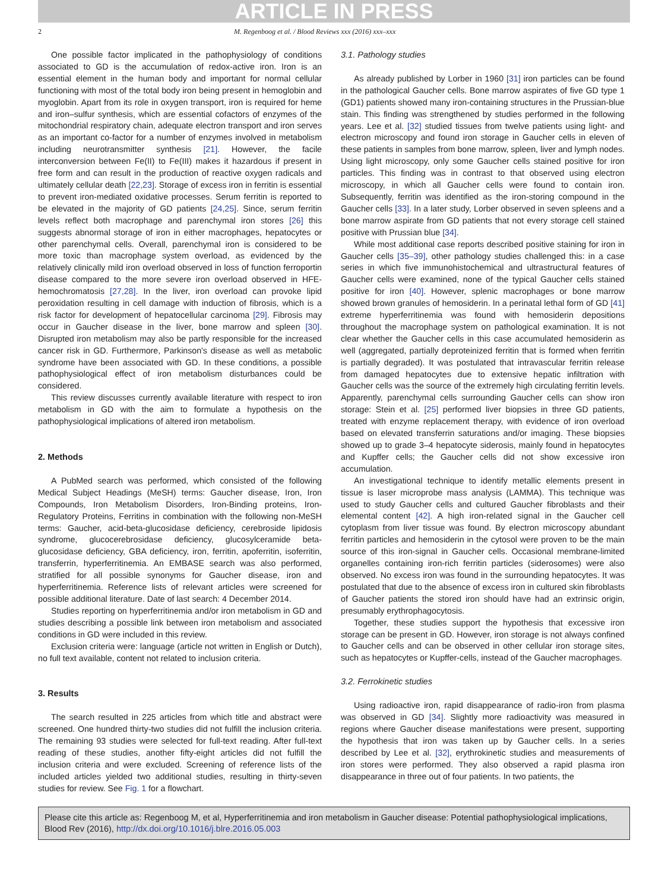ARTICLE IN PRESS
2 M. Regenboog et al. / Blood Reviews xxx (2016) xxx–xxx
One possible factor implicated in the pathophysiology of conditions associated to GD is the accumulation of redox-active iron. Iron is an essential element in the human body and important for normal cellular functioning with most of the total body iron being present in hemoglobin and myoglobin. Apart from its role in oxygen transport, iron is required for heme and iron–sulfur synthesis, which are essential cofactors of enzymes of the mitochondrial respiratory chain, adequate electron transport and iron serves as an important co-factor for a number of enzymes involved in metabolism including neurotransmitter synthesis [21]. However, the facile interconversion between Fe(II) to Fe(III) makes it hazardous if present in free form and can result in the production of reactive oxygen radicals and ultimately cellular death [22,23]. Storage of excess iron in ferritin is essential to prevent iron-mediated oxidative processes. Serum ferritin is reported to be elevated in the majority of GD patients [24,25]. Since, serum ferritin levels reflect both macrophage and parenchymal iron stores [26] this suggests abnormal storage of iron in either macrophages, hepatocytes or other parenchymal cells. Overall, parenchymal iron is considered to be more toxic than macrophage system overload, as evidenced by the relatively clinically mild iron overload observed in loss of function ferroportin disease compared to the more severe iron overload observed in HFE-hemochromatosis [27,28]. In the liver, iron overload can provoke lipid peroxidation resulting in cell damage with induction of fibrosis, which is a risk factor for development of hepatocellular carcinoma [29]. Fibrosis may occur in Gaucher disease in the liver, bone marrow and spleen [30]. Disrupted iron metabolism may also be partly responsible for the increased cancer risk in GD. Furthermore, Parkinson's disease as well as metabolic syndrome have been associated with GD. In these conditions, a possible pathophysiological effect of iron metabolism disturbances could be considered.
This review discusses currently available literature with respect to iron metabolism in GD with the aim to formulate a hypothesis on the pathophysiological implications of altered iron metabolism.
2. Methods
A PubMed search was performed, which consisted of the following Medical Subject Headings (MeSH) terms: Gaucher disease, Iron, Iron Compounds, Iron Metabolism Disorders, Iron-Binding proteins, Iron-Regulatory Proteins, Ferritins in combination with the following non-MeSH terms: Gaucher, acid-beta-glucosidase deficiency, cerebroside lipidosis syndrome, glucocerebrosidase deficiency, glucosylceramide beta-glucosidase deficiency, GBA deficiency, iron, ferritin, apoferritin, isoferritin, transferrin, hyperferritinemia. An EMBASE search was also performed, stratified for all possible synonyms for Gaucher disease, iron and hyperferritinemia. Reference lists of relevant articles were screened for possible additional literature. Date of last search: 4 December 2014.
Studies reporting on hyperferritinemia and/or iron metabolism in GD and studies describing a possible link between iron metabolism and associated conditions in GD were included in this review.
Exclusion criteria were: language (article not written in English or Dutch), no full text available, content not related to inclusion criteria.
3. Results
The search resulted in 225 articles from which title and abstract were screened. One hundred thirty-two studies did not fulfill the inclusion criteria. The remaining 93 studies were selected for full-text reading. After full-text reading of these studies, another fifty-eight articles did not fulfill the inclusion criteria and were excluded. Screening of reference lists of the included articles yielded two additional studies, resulting in thirty-seven studies for review. See Fig. 1 for a flowchart.
3.1. Pathology studies
As already published by Lorber in 1960 [31] iron particles can be found in the pathological Gaucher cells. Bone marrow aspirates of five GD type 1 (GD1) patients showed many iron-containing structures in the Prussian-blue stain. This finding was strengthened by studies performed in the following years. Lee et al. [32] studied tissues from twelve patients using light- and electron microscopy and found iron storage in Gaucher cells in eleven of these patients in samples from bone marrow, spleen, liver and lymph nodes. Using light microscopy, only some Gaucher cells stained positive for iron particles. This finding was in contrast to that observed using electron microscopy, in which all Gaucher cells were found to contain iron. Subsequently, ferritin was identified as the iron-storing compound in the Gaucher cells [33]. In a later study, Lorber observed in seven spleens and a bone marrow aspirate from GD patients that not every storage cell stained positive with Prussian blue [34].
While most additional case reports described positive staining for iron in Gaucher cells [35–39], other pathology studies challenged this: in a case series in which five immunohistochemical and ultrastructural features of Gaucher cells were examined, none of the typical Gaucher cells stained positive for iron [40]. However, splenic macrophages or bone marrow showed brown granules of hemosiderin. In a perinatal lethal form of GD [41] extreme hyperferritinemia was found with hemosiderin depositions throughout the macrophage system on pathological examination. It is not clear whether the Gaucher cells in this case accumulated hemosiderin as well (aggregated, partially deproteinized ferritin that is formed when ferritin is partially degraded). It was postulated that intravascular ferritin release from damaged hepatocytes due to extensive hepatic infiltration with Gaucher cells was the source of the extremely high circulating ferritin levels. Apparently, parenchymal cells surrounding Gaucher cells can show iron storage: Stein et al. [25] performed liver biopsies in three GD patients, treated with enzyme replacement therapy, with evidence of iron overload based on elevated transferrin saturations and/or imaging. These biopsies showed up to grade 3–4 hepatocyte siderosis, mainly found in hepatocytes and Kupffer cells; the Gaucher cells did not show excessive iron accumulation.
An investigational technique to identify metallic elements present in tissue is laser microprobe mass analysis (LAMMA). This technique was used to study Gaucher cells and cultured Gaucher fibroblasts and their elemental content [42]. A high iron-related signal in the Gaucher cell cytoplasm from liver tissue was found. By electron microscopy abundant ferritin particles and hemosiderin in the cytosol were proven to be the main source of this iron-signal in Gaucher cells. Occasional membrane-limited organelles containing iron-rich ferritin particles (siderosomes) were also observed. No excess iron was found in the surrounding hepatocytes. It was postulated that due to the absence of excess iron in cultured skin fibroblasts of Gaucher patients the stored iron should have had an extrinsic origin, presumably erythrophagocytosis.
Together, these studies support the hypothesis that excessive iron storage can be present in GD. However, iron storage is not always confined to Gaucher cells and can be observed in other cellular iron storage sites, such as hepatocytes or Kupffer-cells, instead of the Gaucher macrophages.
3.2. Ferrokinetic studies
Using radioactive iron, rapid disappearance of radio-iron from plasma was observed in GD [34]. Slightly more radioactivity was measured in regions where Gaucher disease manifestations were present, supporting the hypothesis that iron was taken up by Gaucher cells. In a series described by Lee et al. [32], erythrokinetic studies and measurements of iron stores were performed. They also observed a rapid plasma iron disappearance in three out of four patients. In two patients, the
Please cite this article as: Regenboog M, et al, Hyperferritinemia and iron metabolism in Gaucher disease: Potential pathophysiological implications, Blood Rev (2016), http://dx.doi.org/10.1016/j.blre.2016.05.003